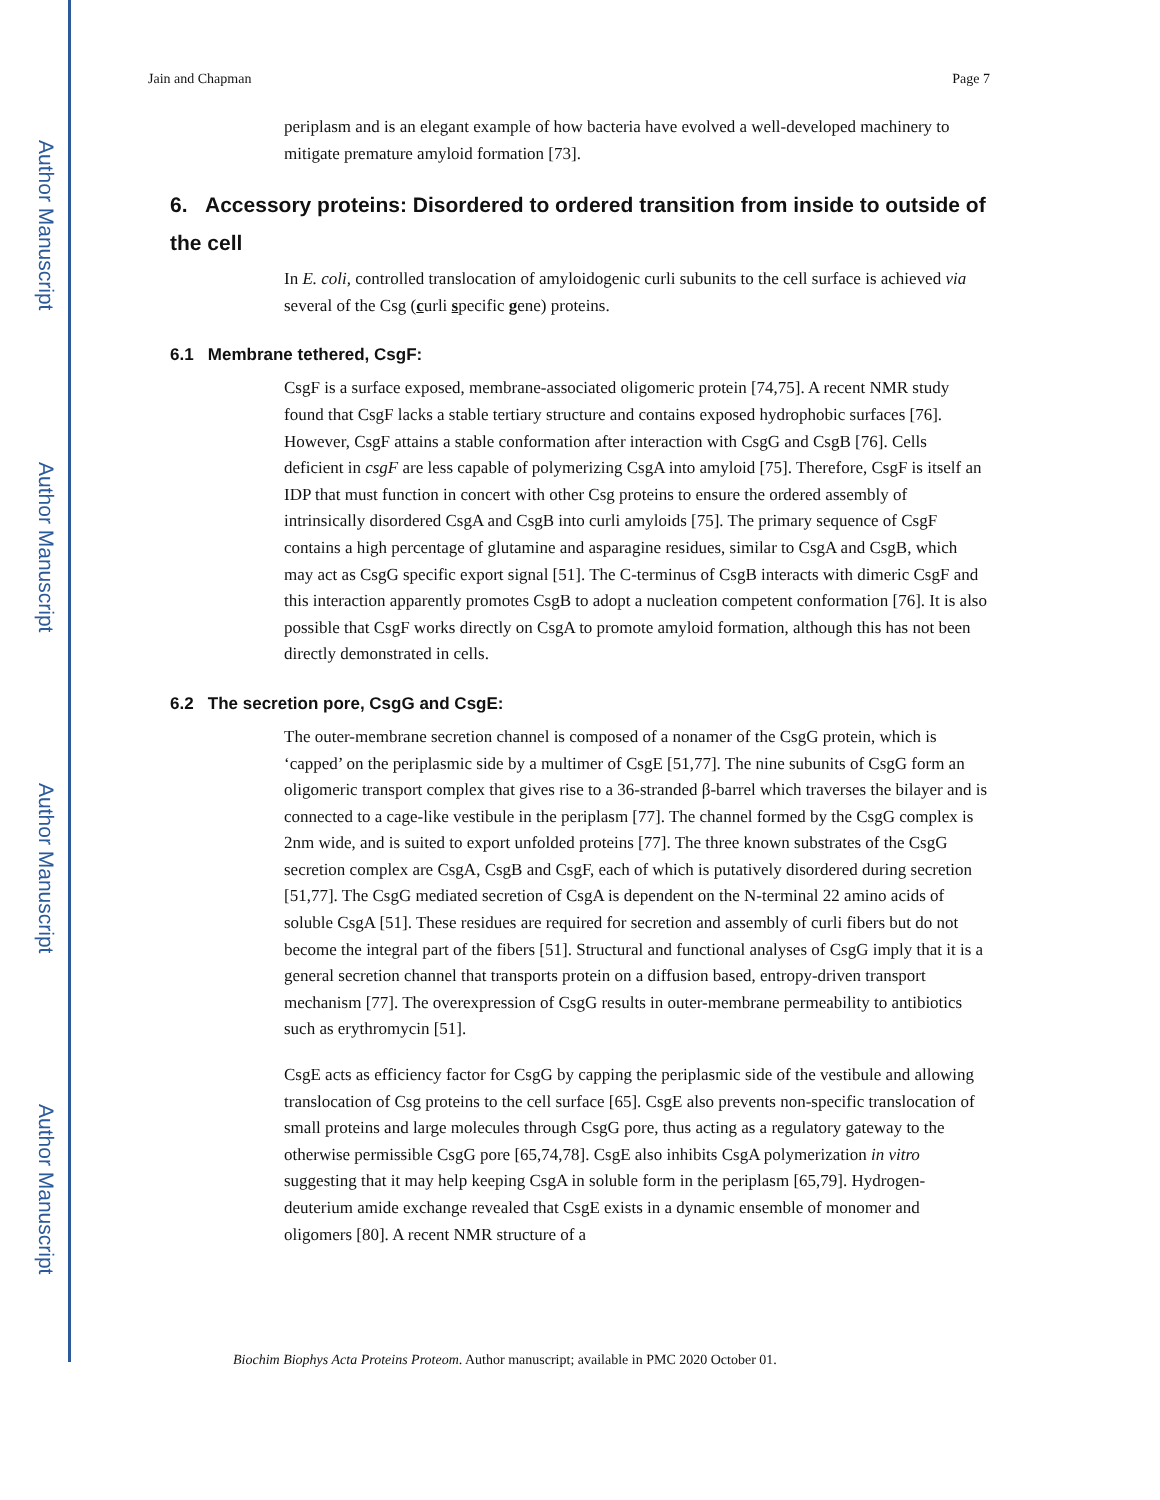Author Manuscript
Author Manuscript
Author Manuscript
Author Manuscript
Jain and Chapman Page 7
periplasm and is an elegant example of how bacteria have evolved a well-developed machinery to mitigate premature amyloid formation [73].
6. Accessory proteins: Disordered to ordered transition from inside to outside of the cell
In E. coli, controlled translocation of amyloidogenic curli subunits to the cell surface is achieved via several of the Csg (curli specific gene) proteins.
6.1 Membrane tethered, CsgF:
CsgF is a surface exposed, membrane-associated oligomeric protein [74,75]. A recent NMR study found that CsgF lacks a stable tertiary structure and contains exposed hydrophobic surfaces [76]. However, CsgF attains a stable conformation after interaction with CsgG and CsgB [76]. Cells deficient in csgF are less capable of polymerizing CsgA into amyloid [75]. Therefore, CsgF is itself an IDP that must function in concert with other Csg proteins to ensure the ordered assembly of intrinsically disordered CsgA and CsgB into curli amyloids [75]. The primary sequence of CsgF contains a high percentage of glutamine and asparagine residues, similar to CsgA and CsgB, which may act as CsgG specific export signal [51]. The C-terminus of CsgB interacts with dimeric CsgF and this interaction apparently promotes CsgB to adopt a nucleation competent conformation [76]. It is also possible that CsgF works directly on CsgA to promote amyloid formation, although this has not been directly demonstrated in cells.
6.2 The secretion pore, CsgG and CsgE:
The outer-membrane secretion channel is composed of a nonamer of the CsgG protein, which is ‘capped’ on the periplasmic side by a multimer of CsgE [51,77]. The nine subunits of CsgG form an oligomeric transport complex that gives rise to a 36-stranded β-barrel which traverses the bilayer and is connected to a cage-like vestibule in the periplasm [77]. The channel formed by the CsgG complex is 2nm wide, and is suited to export unfolded proteins [77]. The three known substrates of the CsgG secretion complex are CsgA, CsgB and CsgF, each of which is putatively disordered during secretion [51,77]. The CsgG mediated secretion of CsgA is dependent on the N-terminal 22 amino acids of soluble CsgA [51]. These residues are required for secretion and assembly of curli fibers but do not become the integral part of the fibers [51]. Structural and functional analyses of CsgG imply that it is a general secretion channel that transports protein on a diffusion based, entropy-driven transport mechanism [77]. The overexpression of CsgG results in outer-membrane permeability to antibiotics such as erythromycin [51].
CsgE acts as efficiency factor for CsgG by capping the periplasmic side of the vestibule and allowing translocation of Csg proteins to the cell surface [65]. CsgE also prevents non-specific translocation of small proteins and large molecules through CsgG pore, thus acting as a regulatory gateway to the otherwise permissible CsgG pore [65,74,78]. CsgE also inhibits CsgA polymerization in vitro suggesting that it may help keeping CsgA in soluble form in the periplasm [65,79]. Hydrogen-deuterium amide exchange revealed that CsgE exists in a dynamic ensemble of monomer and oligomers [80]. A recent NMR structure of a
Biochim Biophys Acta Proteins Proteom. Author manuscript; available in PMC 2020 October 01.